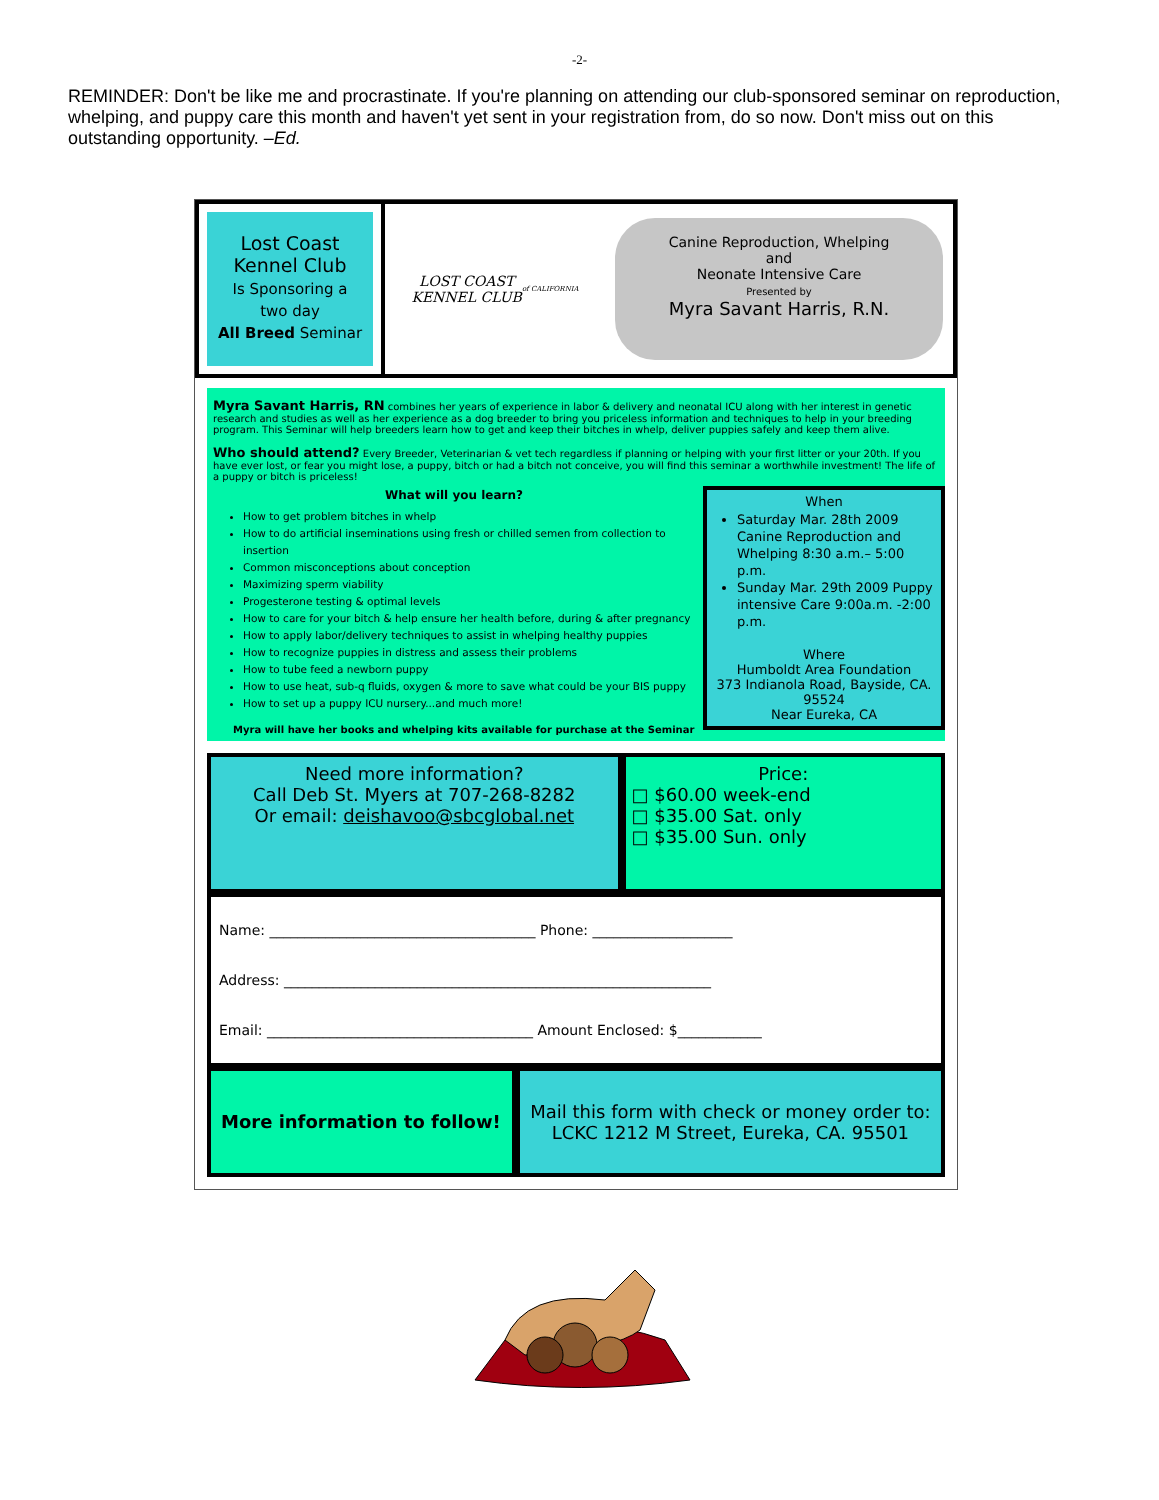-2-
REMINDER: Don't be like me and procrastinate. If you're planning on attending our club-sponsored seminar on reproduction, whelping, and puppy care this month and haven't yet sent in your registration from, do so now. Don't miss out on this outstanding opportunity. –Ed.
Lost Coast
Kennel Club
Is Sponsoring a
two day
All Breed Seminar
LOST COAST
KENNEL CLUB
of CALIFORNIA
Canine Reproduction, Whelping
and
Neonate Intensive Care
Presented by
Myra Savant Harris, R.N.
Myra Savant Harris, RN combines her years of experience in labor & delivery and neonatal ICU along with her interest in genetic research and studies as well as her experience as a dog breeder to bring you priceless information and techniques to help in your breeding program. This Seminar will help breeders learn how to get and keep their bitches in whelp, deliver puppies safely and keep them alive.
Who should attend? Every Breeder, Veterinarian & vet tech regardless if planning or helping with your first litter or your 20th. If you have ever lost, or fear you might lose, a puppy, bitch or had a bitch not conceive, you will find this seminar a worthwhile investment! The life of a puppy or bitch is priceless!
When
Saturday Mar. 28th 2009 Canine Reproduction and Whelping 8:30 a.m.– 5:00 p.m.
Sunday Mar. 29th 2009 Puppy intensive Care 9:00a.m. -2:00 p.m.
Where
Humboldt Area Foundation
373 Indianola Road, Bayside, CA. 95524
Near Eureka, CA
What will you learn?
How to get problem bitches in whelp
How to do artificial inseminations using fresh or chilled semen from collection to insertion
Common misconceptions about conception
Maximizing sperm viability
Progesterone testing & optimal levels
How to care for your bitch & help ensure her health before, during & after pregnancy
How to apply labor/delivery techniques to assist in whelping healthy puppies
How to recognize puppies in distress and assess their problems
How to tube feed a newborn puppy
How to use heat, sub-q fluids, oxygen & more to save what could be your BIS puppy
How to set up a puppy ICU nursery...and much more!
Myra will have her books and whelping kits available for purchase at the Seminar
Need more information?
Call Deb St. Myers at 707-268-8282
Or email: deishavoo@sbcglobal.net
Price:
□ $60.00 week-end
□ $35.00 Sat. only
□ $35.00 Sun. only
Name: ______________________________________ Phone: ____________________
Address: _____________________________________________________________
Email: ______________________________________ Amount Enclosed: $____________
More information to follow!
Mail this form with check or money order to:
LCKC 1212 M Street, Eureka, CA. 95501